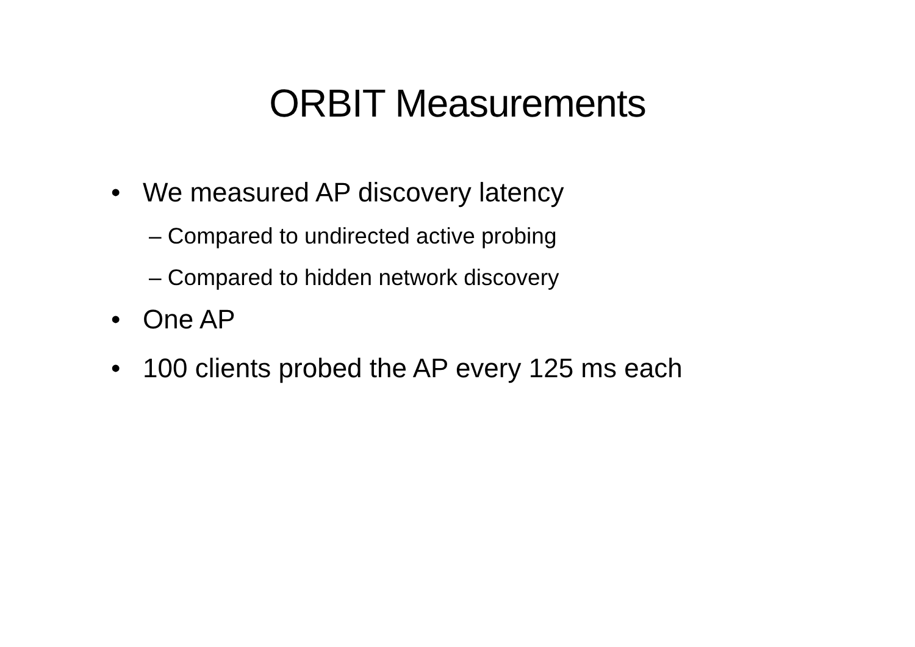ORBIT Measurements
• We measured AP discovery latency
– Compared to undirected active probing
– Compared to hidden network discovery
• One AP
• 100 clients probed the AP every 125 ms each